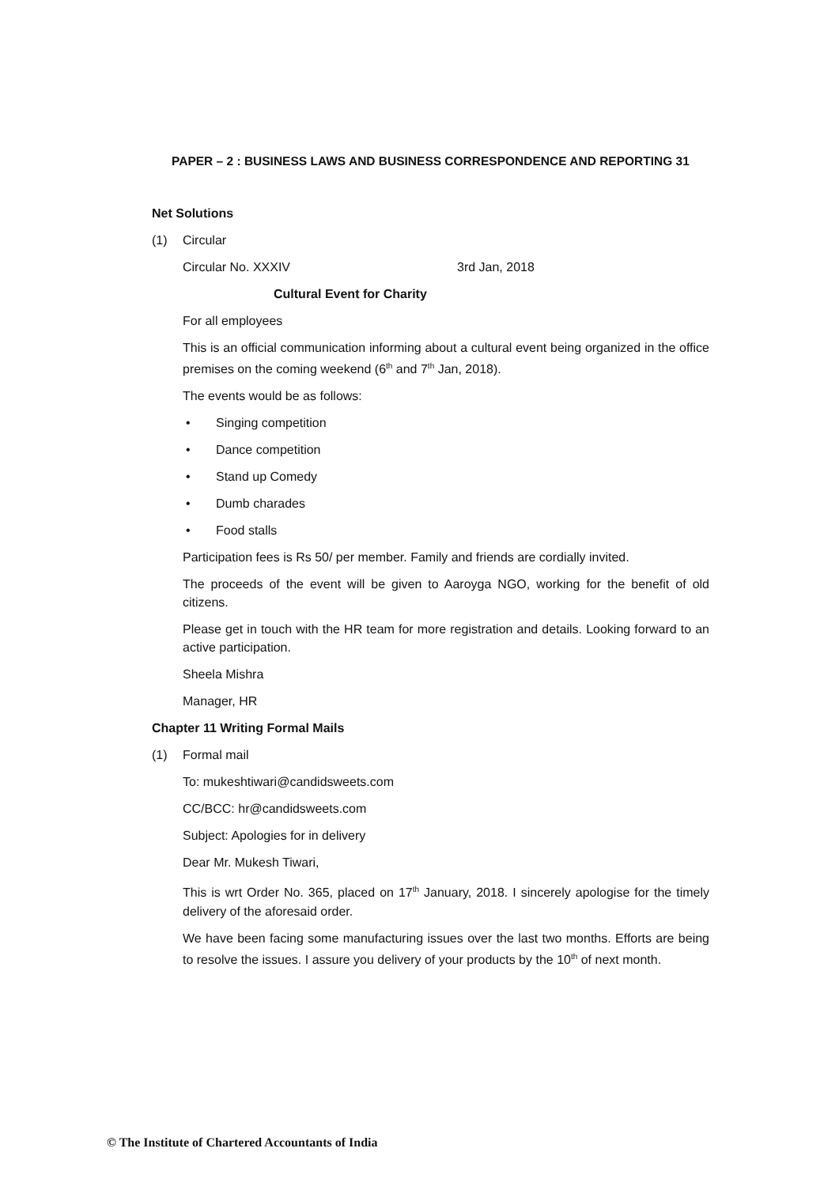PAPER – 2 : BUSINESS LAWS AND BUSINESS CORRESPONDENCE AND REPORTING 31
Net Solutions
(1) Circular
Circular No. XXXIV 3rd Jan, 2018
Cultural Event for Charity
For all employees
This is an official communication informing about a cultural event being organized in the office premises on the coming weekend (6<sup>th</sup> and 7<sup>th</sup> Jan, 2018).
The events would be as follows:
• Singing competition
• Dance competition
• Stand up Comedy
• Dumb charades
• Food stalls
Participation fees is Rs 50/ per member. Family and friends are cordially invited.
The proceeds of the event will be given to Aaroyga NGO, working for the benefit of old citizens.
Please get in touch with the HR team for more registration and details. Looking forward to an active participation.
Sheela Mishra
Manager, HR
Chapter 11 Writing Formal Mails
(1) Formal mail
To: mukeshtiwari@candidsweets.com
CC/BCC: hr@candidsweets.com
Subject: Apologies for in delivery
Dear Mr. Mukesh Tiwari,
This is wrt Order No. 365, placed on 17<sup>th</sup> January, 2018. I sincerely apologise for the timely delivery of the aforesaid order.
We have been facing some manufacturing issues over the last two months. Efforts are being to resolve the issues. I assure you delivery of your products by the 10<sup>th</sup> of next month.
© The Institute of Chartered Accountants of India